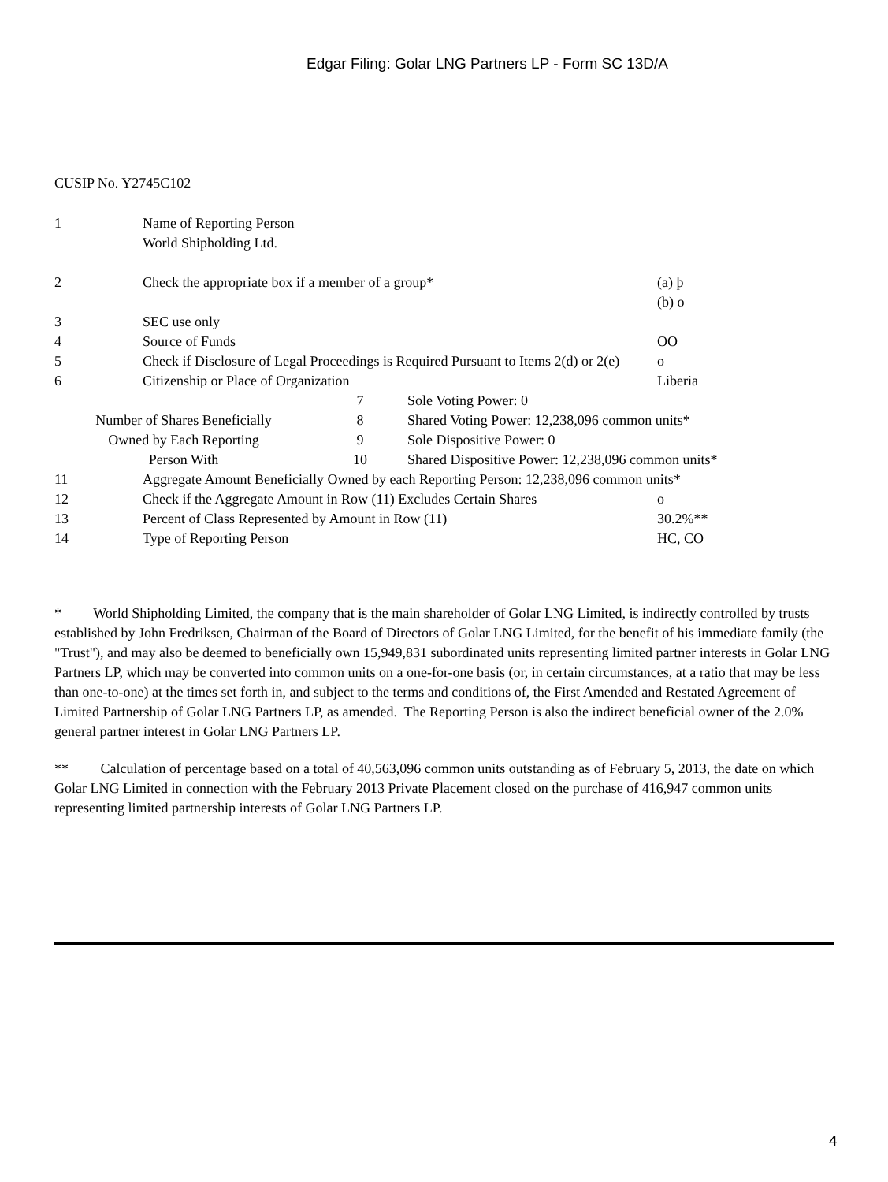Edgar Filing: Golar LNG Partners LP - Form SC 13D/A
CUSIP No. Y2745C102
| 1 | Name of Reporting Person World Shipholding Ltd. | | | |
| 2 | Check the appropriate box if a member of a group* | | | (a) þ (b) o |
| 3 | SEC use only | | | |
| 4 | Source of Funds | | | OO |
| 5 | Check if Disclosure of Legal Proceedings is Required Pursuant to Items 2(d) or 2(e) | | | o |
| 6 | Citizenship or Place of Organization | | | Liberia |
| Number of Shares Beneficially Owned by Each Reporting Person With | | 7 | Sole Voting Power: 0 | |
| | | 8 | Shared Voting Power: 12,238,096 common units* | |
| | | 9 | Sole Dispositive Power: 0 | |
| | | 10 | Shared Dispositive Power: 12,238,096 common units* | |
| 11 | Aggregate Amount Beneficially Owned by each Reporting Person: 12,238,096 common units* | | | |
| 12 | Check if the Aggregate Amount in Row (11) Excludes Certain Shares | | | o |
| 13 | Percent of Class Represented by Amount in Row (11) | | | 30.2%** |
| 14 | Type of Reporting Person | | | HC, CO |
* World Shipholding Limited, the company that is the main shareholder of Golar LNG Limited, is indirectly controlled by trusts established by John Fredriksen, Chairman of the Board of Directors of Golar LNG Limited, for the benefit of his immediate family (the "Trust"), and may also be deemed to beneficially own 15,949,831 subordinated units representing limited partner interests in Golar LNG Partners LP, which may be converted into common units on a one-for-one basis (or, in certain circumstances, at a ratio that may be less than one-to-one) at the times set forth in, and subject to the terms and conditions of, the First Amended and Restated Agreement of Limited Partnership of Golar LNG Partners LP, as amended. The Reporting Person is also the indirect beneficial owner of the 2.0% general partner interest in Golar LNG Partners LP.
** Calculation of percentage based on a total of 40,563,096 common units outstanding as of February 5, 2013, the date on which Golar LNG Limited in connection with the February 2013 Private Placement closed on the purchase of 416,947 common units representing limited partnership interests of Golar LNG Partners LP.
4